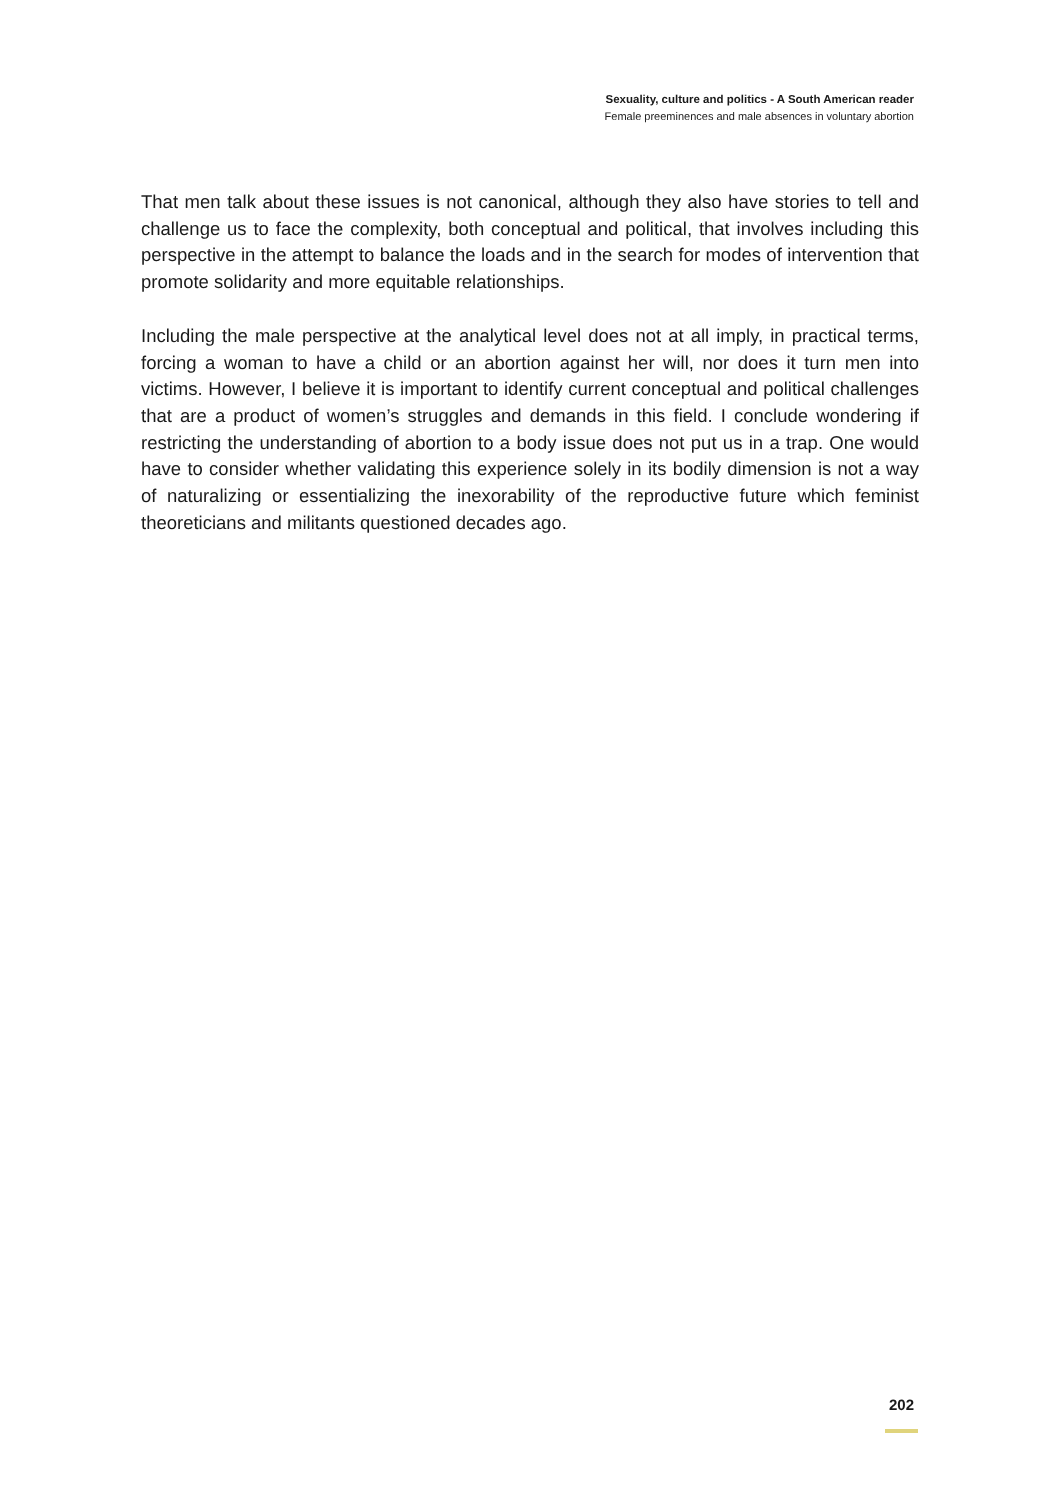Sexuality, culture and politics - A South American reader
Female preeminences and male absences in voluntary abortion
That men talk about these issues is not canonical, although they also have stories to tell and challenge us to face the complexity, both conceptual and political, that involves including this perspective in the attempt to balance the loads and in the search for modes of intervention that promote solidarity and more equitable relationships.
Including the male perspective at the analytical level does not at all imply, in practical terms, forcing a woman to have a child or an abortion against her will, nor does it turn men into victims. However, I believe it is important to identify current conceptual and political challenges that are a product of women’s struggles and demands in this field. I conclude wondering if restricting the understanding of abortion to a body issue does not put us in a trap. One would have to consider whether validating this experience solely in its bodily dimension is not a way of naturalizing or essentializing the inexorability of the reproductive future which feminist theoreticians and militants questioned decades ago.
202